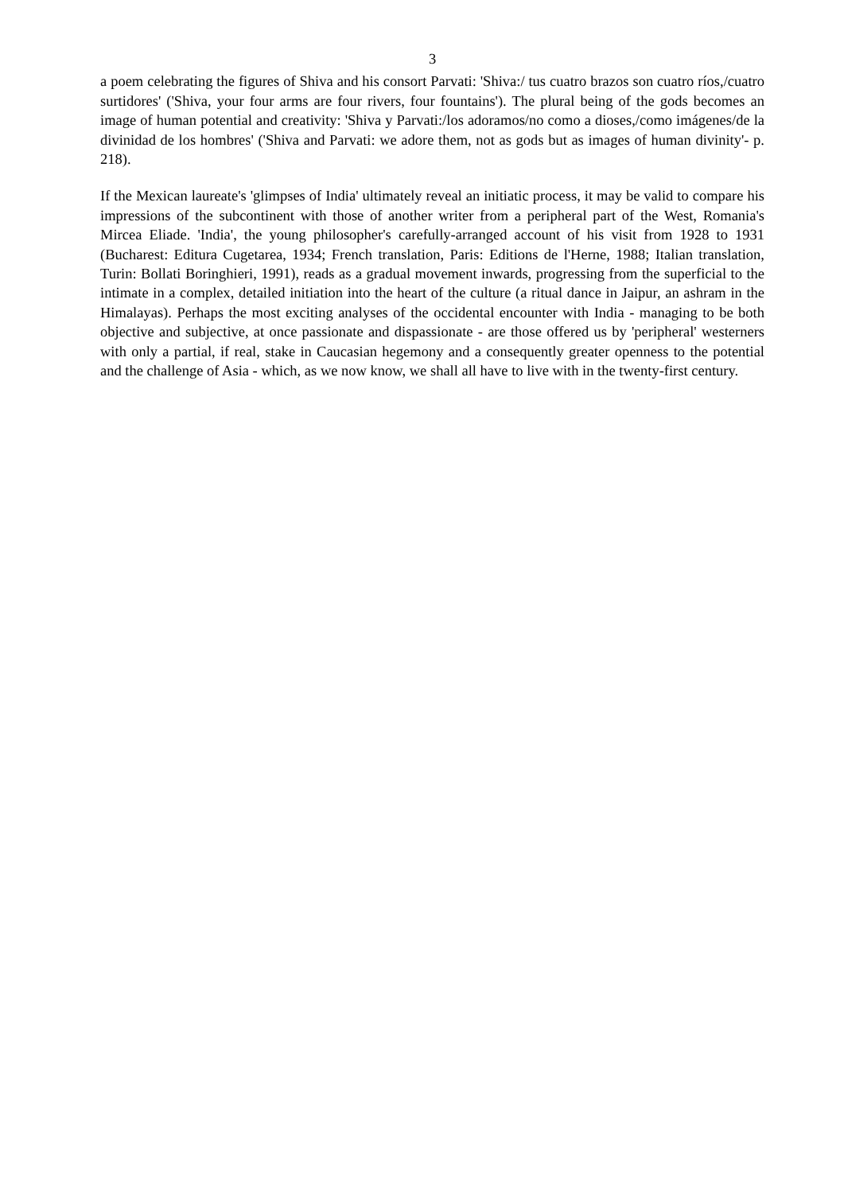3
a poem celebrating the figures of Shiva and his consort Parvati: 'Shiva:/ tus cuatro brazos son cuatro ríos,/cuatro surtidores' ('Shiva, your four arms are four rivers, four fountains'). The plural being of the gods becomes an image of human potential and creativity: 'Shiva y Parvati:/los adoramos/no como a dioses,/como imágenes/de la divinidad de los hombres' ('Shiva and Parvati: we adore them, not as gods but as images of human divinity'- p. 218).
If the Mexican laureate's 'glimpses of India' ultimately reveal an initiatic process, it may be valid to compare his impressions of the subcontinent with those of another writer from a peripheral part of the West, Romania's Mircea Eliade. 'India', the young philosopher's carefully-arranged account of his visit from 1928 to 1931 (Bucharest: Editura Cugetarea, 1934; French translation, Paris: Editions de l'Herne, 1988; Italian translation, Turin: Bollati Boringhieri, 1991), reads as a gradual movement inwards, progressing from the superficial to the intimate in a complex, detailed initiation into the heart of the culture (a ritual dance in Jaipur, an ashram in the Himalayas). Perhaps the most exciting analyses of the occidental encounter with India - managing to be both objective and subjective, at once passionate and dispassionate - are those offered us by 'peripheral' westerners with only a partial, if real, stake in Caucasian hegemony and a consequently greater openness to the potential and the challenge of Asia - which, as we now know, we shall all have to live with in the twenty-first century.